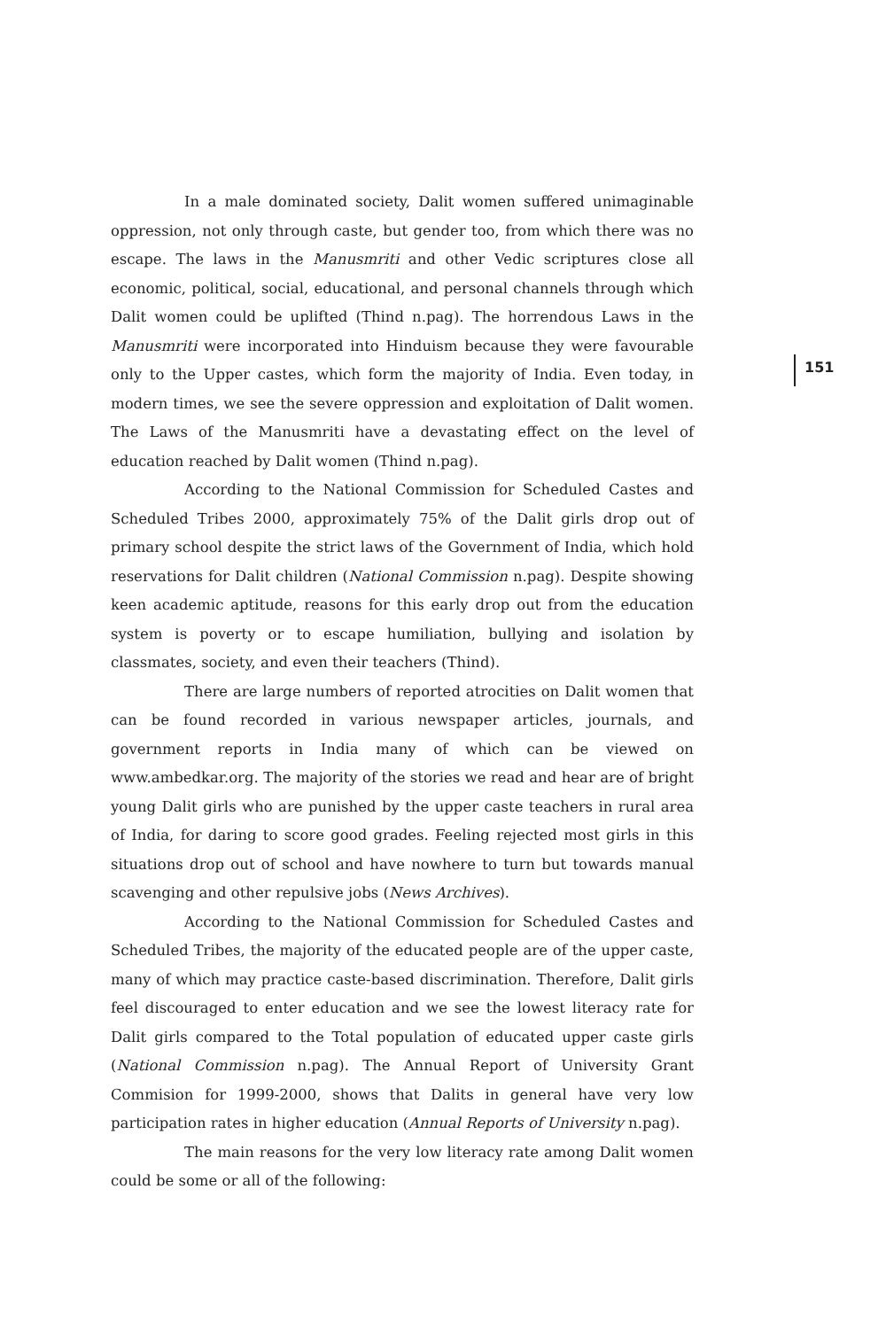151
In a male dominated society, Dalit women suffered unimaginable oppression, not only through caste, but gender too, from which there was no escape. The laws in the Manusmriti and other Vedic scriptures close all economic, political, social, educational, and personal channels through which Dalit women could be uplifted (Thind n.pag). The horrendous Laws in the Manusmriti were incorporated into Hinduism because they were favourable only to the Upper castes, which form the majority of India. Even today, in modern times, we see the severe oppression and exploitation of Dalit women. The Laws of the Manusmriti have a devastating effect on the level of education reached by Dalit women (Thind n.pag).
According to the National Commission for Scheduled Castes and Scheduled Tribes 2000, approximately 75% of the Dalit girls drop out of primary school despite the strict laws of the Government of India, which hold reservations for Dalit children (National Commission n.pag). Despite showing keen academic aptitude, reasons for this early drop out from the education system is poverty or to escape humiliation, bullying and isolation by classmates, society, and even their teachers (Thind).
There are large numbers of reported atrocities on Dalit women that can be found recorded in various newspaper articles, journals, and government reports in India many of which can be viewed on www.ambedkar.org. The majority of the stories we read and hear are of bright young Dalit girls who are punished by the upper caste teachers in rural area of India, for daring to score good grades. Feeling rejected most girls in this situations drop out of school and have nowhere to turn but towards manual scavenging and other repulsive jobs (News Archives).
According to the National Commission for Scheduled Castes and Scheduled Tribes, the majority of the educated people are of the upper caste, many of which may practice caste-based discrimination. Therefore, Dalit girls feel discouraged to enter education and we see the lowest literacy rate for Dalit girls compared to the Total population of educated upper caste girls (National Commission n.pag). The Annual Report of University Grant Commision for 1999-2000, shows that Dalits in general have very low participation rates in higher education (Annual Reports of University n.pag).
The main reasons for the very low literacy rate among Dalit women could be some or all of the following: